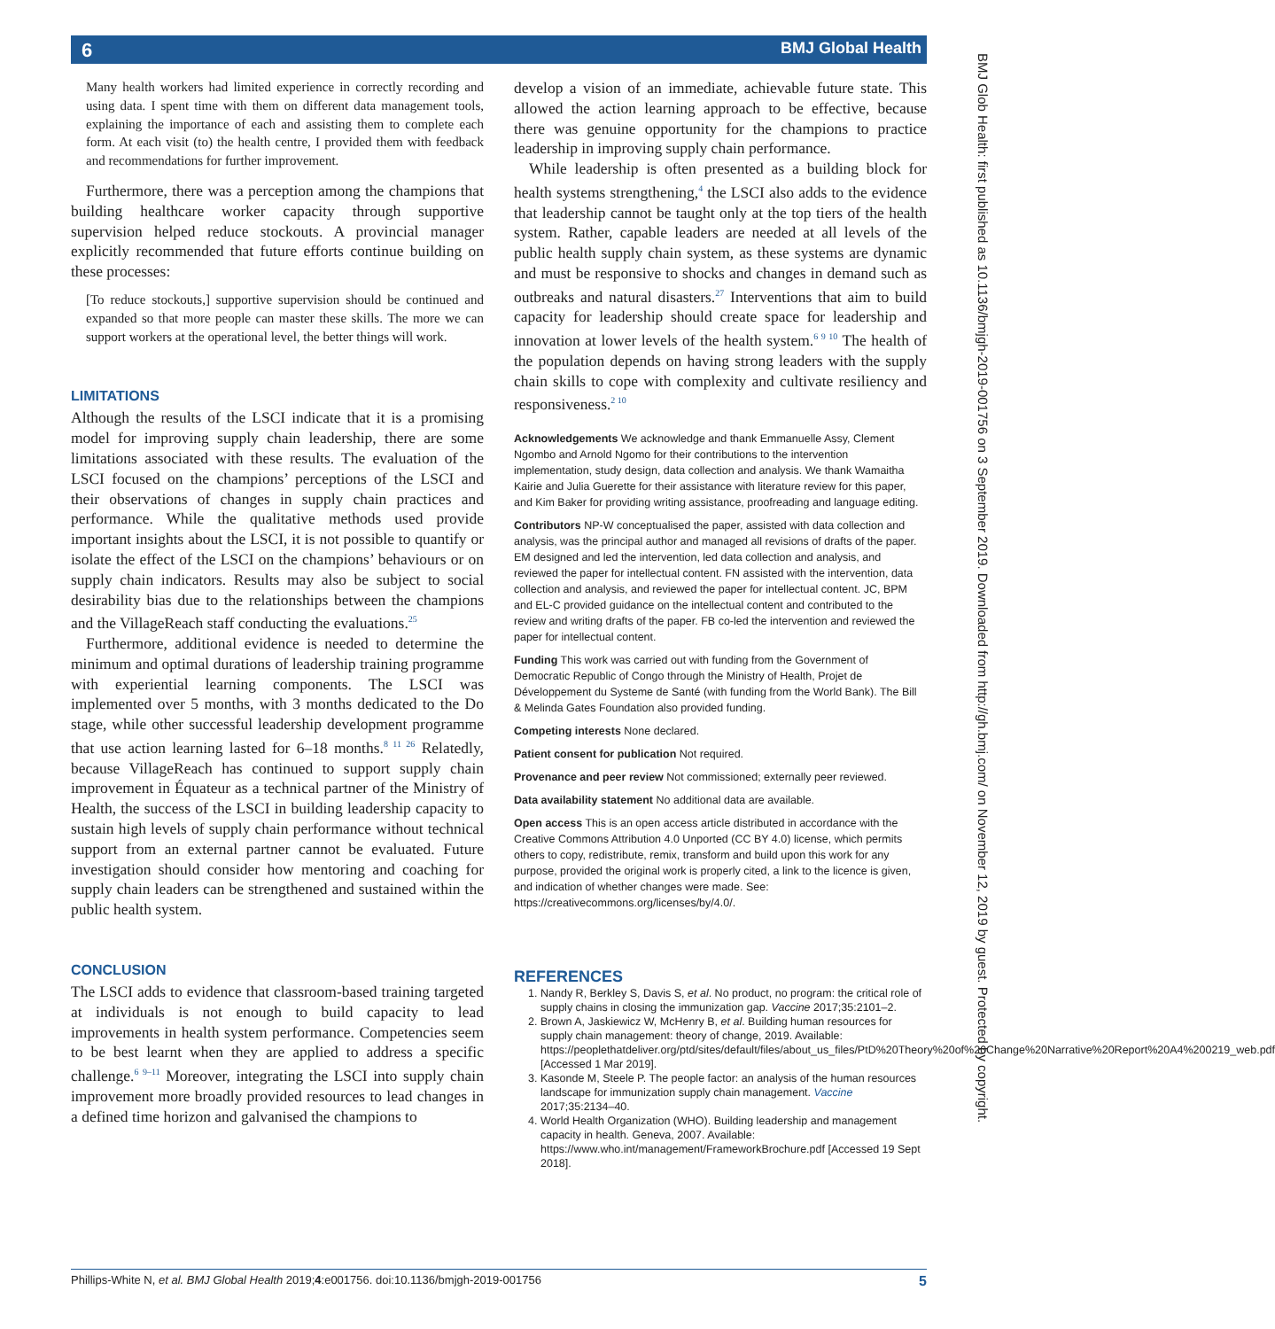6
BMJ Global Health
BMJ Glob Health: first published as 10.1136/bmjgh-2019-001756 on 3 September 2019. Downloaded from http://gh.bmj.com/ on November 12, 2019 by guest. Protected by copyright.
Many health workers had limited experience in correctly recording and using data. I spent time with them on different data management tools, explaining the importance of each and assisting them to complete each form. At each visit (to) the health centre, I provided them with feedback and recommendations for further improvement.
Furthermore, there was a perception among the champions that building healthcare worker capacity through supportive supervision helped reduce stockouts. A provincial manager explicitly recommended that future efforts continue building on these processes:
[To reduce stockouts,] supportive supervision should be continued and expanded so that more people can master these skills. The more we can support workers at the operational level, the better things will work.
LIMITATIONS
Although the results of the LSCI indicate that it is a promising model for improving supply chain leadership, there are some limitations associated with these results. The evaluation of the LSCI focused on the champions’ perceptions of the LSCI and their observations of changes in supply chain practices and performance. While the qualitative methods used provide important insights about the LSCI, it is not possible to quantify or isolate the effect of the LSCI on the champions’ behaviours or on supply chain indicators. Results may also be subject to social desirability bias due to the relationships between the champions and the VillageReach staff conducting the evaluations.<sup>25</sup>
Furthermore, additional evidence is needed to determine the minimum and optimal durations of leadership training programme with experiential learning components. The LSCI was implemented over 5 months, with 3 months dedicated to the Do stage, while other successful leadership development programme that use action learning lasted for 6–18 months.<sup>8 11 26</sup> Relatedly, because VillageReach has continued to support supply chain improvement in Équateur as a technical partner of the Ministry of Health, the success of the LSCI in building leadership capacity to sustain high levels of supply chain performance without technical support from an external partner cannot be evaluated. Future investigation should consider how mentoring and coaching for supply chain leaders can be strengthened and sustained within the public health system.
CONCLUSION
The LSCI adds to evidence that classroom-based training targeted at individuals is not enough to build capacity to lead improvements in health system performance. Competencies seem to be best learnt when they are applied to address a specific challenge.<sup>6 9–11</sup> Moreover, integrating the LSCI into supply chain improvement more broadly provided resources to lead changes in a defined time horizon and galvanised the champions to
develop a vision of an immediate, achievable future state. This allowed the action learning approach to be effective, because there was genuine opportunity for the champions to practice leadership in improving supply chain performance.
While leadership is often presented as a building block for health systems strengthening,<sup>4</sup> the LSCI also adds to the evidence that leadership cannot be taught only at the top tiers of the health system. Rather, capable leaders are needed at all levels of the public health supply chain system, as these systems are dynamic and must be responsive to shocks and changes in demand such as outbreaks and natural disasters.<sup>27</sup> Interventions that aim to build capacity for leadership should create space for leadership and innovation at lower levels of the health system.<sup>6 9 10</sup> The health of the population depends on having strong leaders with the supply chain skills to cope with complexity and cultivate resiliency and responsiveness.<sup>2 10</sup>
Acknowledgements We acknowledge and thank Emmanuelle Assy, Clement Ngombo and Arnold Ngomo for their contributions to the intervention implementation, study design, data collection and analysis. We thank Wamaitha Kairie and Julia Guerette for their assistance with literature review for this paper, and Kim Baker for providing writing assistance, proofreading and language editing.
Contributors NP-W conceptualised the paper, assisted with data collection and analysis, was the principal author and managed all revisions of drafts of the paper. EM designed and led the intervention, led data collection and analysis, and reviewed the paper for intellectual content. FN assisted with the intervention, data collection and analysis, and reviewed the paper for intellectual content. JC, BPM and EL-C provided guidance on the intellectual content and contributed to the review and writing drafts of the paper. FB co-led the intervention and reviewed the paper for intellectual content.
Funding This work was carried out with funding from the Government of Democratic Republic of Congo through the Ministry of Health, Projet de Développement du Systeme de Santé (with funding from the World Bank). The Bill & Melinda Gates Foundation also provided funding.
Competing interests None declared.
Patient consent for publication Not required.
Provenance and peer review Not commissioned; externally peer reviewed.
Data availability statement No additional data are available.
Open access This is an open access article distributed in accordance with the Creative Commons Attribution 4.0 Unported (CC BY 4.0) license, which permits others to copy, redistribute, remix, transform and build upon this work for any purpose, provided the original work is properly cited, a link to the licence is given, and indication of whether changes were made. See: https://creativecommons.org/licenses/by/4.0/.
REFERENCES
1. Nandy R, Berkley S, Davis S, et al. No product, no program: the critical role of supply chains in closing the immunization gap. Vaccine 2017;35:2101–2.
2. Brown A, Jaskiewicz W, McHenry B, et al. Building human resources for supply chain management: theory of change, 2019. Available: https://peoplethatdeliver.org/ptd/sites/default/files/about_us_files/PtD%20Theory%20of%20Change%20Narrative%20Report%20A4%200219_web.pdf [Accessed 1 Mar 2019].
3. Kasonde M, Steele P. The people factor: an analysis of the human resources landscape for immunization supply chain management. Vaccine 2017;35:2134–40.
4. World Health Organization (WHO). Building leadership and management capacity in health. Geneva, 2007. Available: https://www.who.int/management/FrameworkBrochure.pdf [Accessed 19 Sept 2018].
Phillips-White N, et al. BMJ Global Health 2019;4:e001756. doi:10.1136/bmjgh-2019-001756 5